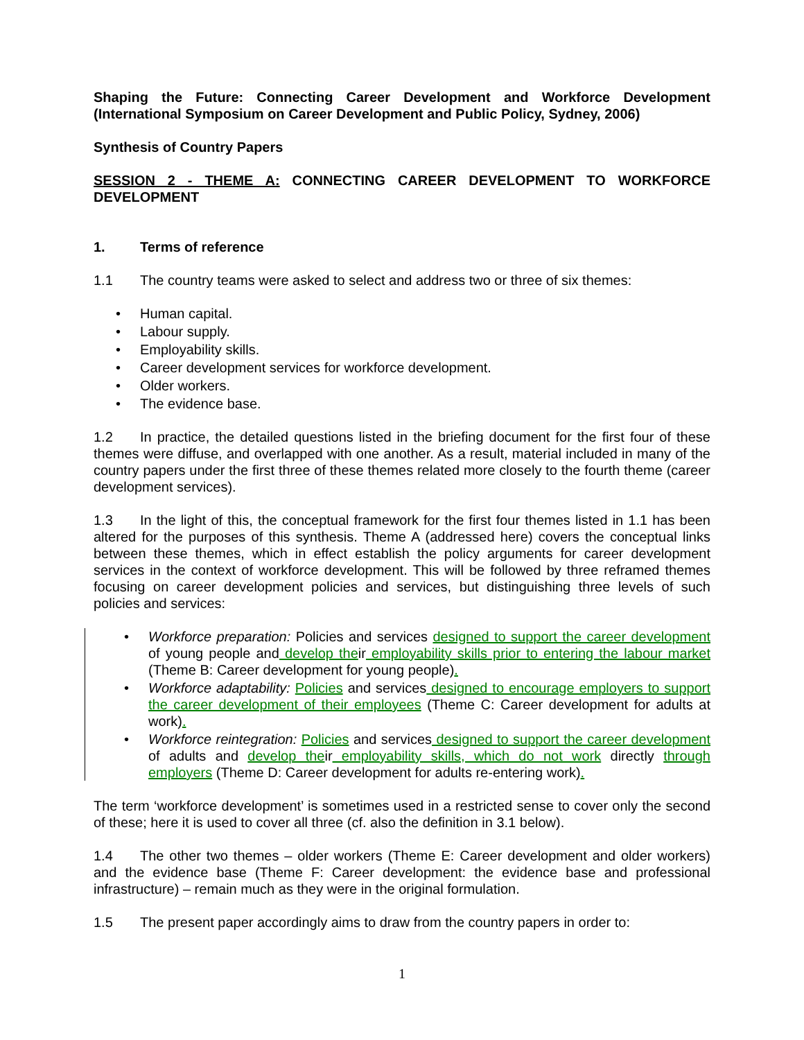Shaping the Future: Connecting Career Development and Workforce Development (International Symposium on Career Development and Public Policy, Sydney, 2006)
Synthesis of Country Papers
SESSION 2 - THEME A: CONNECTING CAREER DEVELOPMENT TO WORKFORCE DEVELOPMENT
1. Terms of reference
1.1 The country teams were asked to select and address two or three of six themes:
• Human capital.
• Labour supply.
• Employability skills.
• Career development services for workforce development.
• Older workers.
• The evidence base.
1.2 In practice, the detailed questions listed in the briefing document for the first four of these themes were diffuse, and overlapped with one another. As a result, material included in many of the country papers under the first three of these themes related more closely to the fourth theme (career development services).
1.3 In the light of this, the conceptual framework for the first four themes listed in 1.1 has been altered for the purposes of this synthesis. Theme A (addressed here) covers the conceptual links between these themes, which in effect establish the policy arguments for career development services in the context of workforce development. This will be followed by three reframed themes focusing on career development policies and services, but distinguishing three levels of such policies and services:
• Workforce preparation: Policies and services designed to support the career development of young people and develop their employability skills prior to entering the labour market (Theme B: Career development for young people).
• Workforce adaptability: Policies and services designed to encourage employers to support the career development of their employees (Theme C: Career development for adults at work).
• Workforce reintegration: Policies and services designed to support the career development of adults and develop their employability skills, which do not work directly through employers (Theme D: Career development for adults re-entering work).
The term ‘workforce development’ is sometimes used in a restricted sense to cover only the second of these; here it is used to cover all three (cf. also the definition in 3.1 below).
1.4 The other two themes – older workers (Theme E: Career development and older workers) and the evidence base (Theme F: Career development: the evidence base and professional infrastructure) – remain much as they were in the original formulation.
1.5 The present paper accordingly aims to draw from the country papers in order to:
1